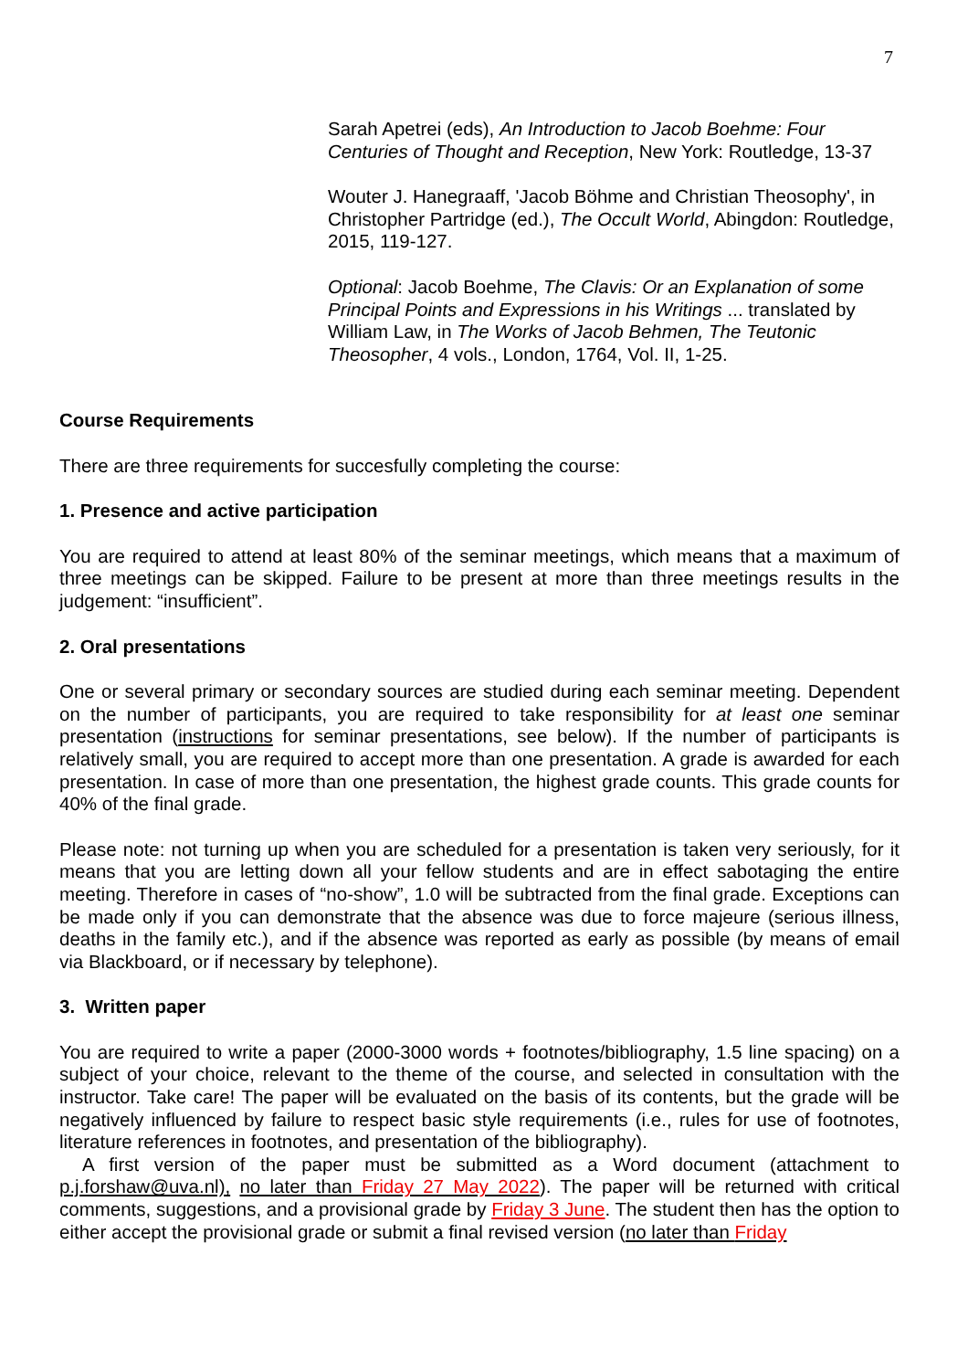7
Sarah Apetrei (eds), An Introduction to Jacob Boehme: Four Centuries of Thought and Reception, New York: Routledge, 13-37
Wouter J. Hanegraaff, 'Jacob Böhme and Christian Theosophy', in Christopher Partridge (ed.), The Occult World, Abingdon: Routledge, 2015, 119-127.
Optional: Jacob Boehme, The Clavis: Or an Explanation of some Principal Points and Expressions in his Writings ... translated by William Law, in The Works of Jacob Behmen, The Teutonic Theosopher, 4 vols., London, 1764, Vol. II, 1-25.
Course Requirements
There are three requirements for succesfully completing the course:
1. Presence and active participation
You are required to attend at least 80% of the seminar meetings, which means that a maximum of three meetings can be skipped. Failure to be present at more than three meetings results in the judgement: “insufficient”.
2. Oral presentations
One or several primary or secondary sources are studied during each seminar meeting. Dependent on the number of participants, you are required to take responsibility for at least one seminar presentation (instructions for seminar presentations, see below). If the number of participants is relatively small, you are required to accept more than one presentation. A grade is awarded for each presentation. In case of more than one presentation, the highest grade counts. This grade counts for 40% of the final grade.
Please note: not turning up when you are scheduled for a presentation is taken very seriously, for it means that you are letting down all your fellow students and are in effect sabotaging the entire meeting. Therefore in cases of “no-show”, 1.0 will be subtracted from the final grade. Exceptions can be made only if you can demonstrate that the absence was due to force majeure (serious illness, deaths in the family etc.), and if the absence was reported as early as possible (by means of email via Blackboard, or if necessary by telephone).
3. Written paper
You are required to write a paper (2000-3000 words + footnotes/bibliography, 1.5 line spacing) on a subject of your choice, relevant to the theme of the course, and selected in consultation with the instructor. Take care! The paper will be evaluated on the basis of its contents, but the grade will be negatively influenced by failure to respect basic style requirements (i.e., rules for use of footnotes, literature references in footnotes, and presentation of the bibliography).
A first version of the paper must be submitted as a Word document (attachment to p.j.forshaw@uva.nl), no later than Friday 27 May 2022). The paper will be returned with critical comments, suggestions, and a provisional grade by Friday 3 June. The student then has the option to either accept the provisional grade or submit a final revised version (no later than Friday